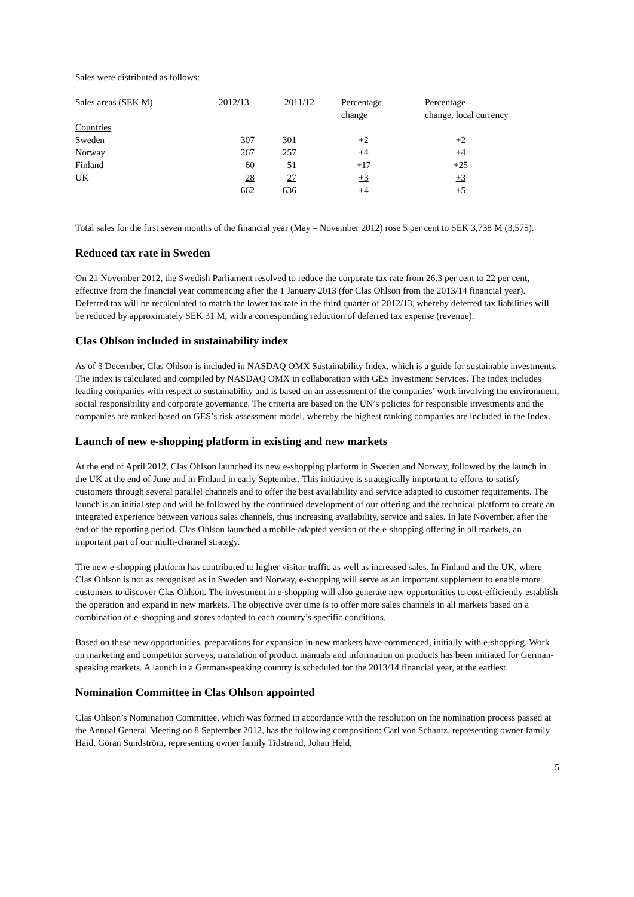Sales were distributed as follows:
| Sales areas (SEK M) | 2012/13 | 2011/12 | Percentage change | Percentage change, local currency |
| --- | --- | --- | --- | --- |
| Countries | | | | |
| Sweden | 307 | 301 | +2 | +2 |
| Norway | 267 | 257 | +4 | +4 |
| Finland | 60 | 51 | +17 | +25 |
| UK | 28 | 27 | +3 | +3 |
| | 662 | 636 | +4 | +5 |
Total sales for the first seven months of the financial year (May – November 2012) rose 5 per cent to SEK 3,738 M (3,575).
Reduced tax rate in Sweden
On 21 November 2012, the Swedish Parliament resolved to reduce the corporate tax rate from 26.3 per cent to 22 per cent, effective from the financial year commencing after the 1 January 2013 (for Clas Ohlson from the 2013/14 financial year). Deferred tax will be recalculated to match the lower tax rate in the third quarter of 2012/13, whereby deferred tax liabilities will be reduced by approximately SEK 31 M, with a corresponding reduction of deferred tax expense (revenue).
Clas Ohlson included in sustainability index
As of 3 December, Clas Ohlson is included in NASDAQ OMX Sustainability Index, which is a guide for sustainable investments. The index is calculated and compiled by NASDAQ OMX in collaboration with GES Investment Services. The index includes leading companies with respect to sustainability and is based on an assessment of the companies’ work involving the environment, social responsibility and corporate governance. The criteria are based on the UN’s policies for responsible investments and the companies are ranked based on GES’s risk assessment model, whereby the highest ranking companies are included in the Index.
Launch of new e-shopping platform in existing and new markets
At the end of April 2012, Clas Ohlson launched its new e-shopping platform in Sweden and Norway, followed by the launch in the UK at the end of June and in Finland in early September. This initiative is strategically important to efforts to satisfy customers through several parallel channels and to offer the best availability and service adapted to customer requirements. The launch is an initial step and will be followed by the continued development of our offering and the technical platform to create an integrated experience between various sales channels, thus increasing availability, service and sales. In late November, after the end of the reporting period, Clas Ohlson launched a mobile-adapted version of the e-shopping offering in all markets, an important part of our multi-channel strategy.
The new e-shopping platform has contributed to higher visitor traffic as well as increased sales. In Finland and the UK, where Clas Ohlson is not as recognised as in Sweden and Norway, e-shopping will serve as an important supplement to enable more customers to discover Clas Ohlson. The investment in e-shopping will also generate new opportunities to cost-efficiently establish the operation and expand in new markets. The objective over time is to offer more sales channels in all markets based on a combination of e-shopping and stores adapted to each country’s specific conditions.
Based on these new opportunities, preparations for expansion in new markets have commenced, initially with e-shopping. Work on marketing and competitor surveys, translation of product manuals and information on products has been initiated for German-speaking markets. A launch in a German-speaking country is scheduled for the 2013/14 financial year, at the earliest.
Nomination Committee in Clas Ohlson appointed
Clas Ohlson’s Nomination Committee, which was formed in accordance with the resolution on the nomination process passed at the Annual General Meeting on 8 September 2012, has the following composition: Carl von Schantz, representing owner family Haid, Göran Sundström, representing owner family Tidstrand, Johan Held,
5